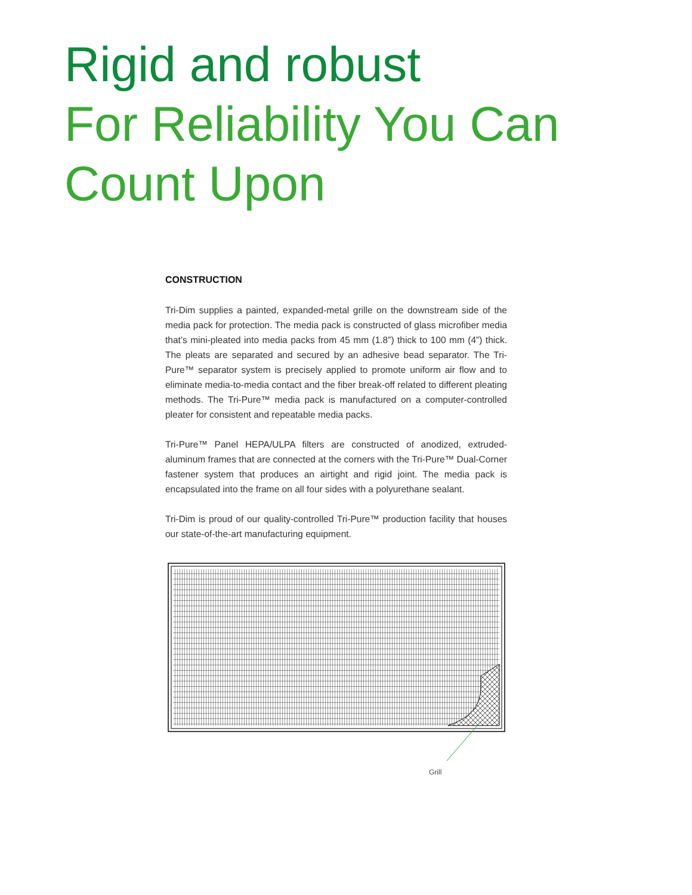Rigid and robust
For Reliability You Can Count Upon
CONSTRUCTION
Tri-Dim supplies a painted, expanded-metal grille on the downstream side of the media pack for protection. The media pack is constructed of glass microfiber media that’s mini-pleated into media packs from 45 mm (1.8”) thick to 100 mm (4”) thick. The pleats are separated and secured by an adhesive bead separator. The Tri-Pure™ separator system is precisely applied to promote uniform air flow and to eliminate media-to-media contact and the fiber break-off related to different pleating methods. The Tri-Pure™ media pack is manufactured on a computer-controlled pleater for consistent and repeatable media packs.
Tri-Pure™ Panel HEPA/ULPA filters are constructed of anodized, extruded-aluminum frames that are connected at the corners with the Tri-Pure™ Dual-Corner fastener system that produces an airtight and rigid joint. The media pack is encapsulated into the frame on all four sides with a polyurethane sealant.
Tri-Dim is proud of our quality-controlled Tri-Pure™ production facility that houses our state-of-the-art manufacturing equipment.
Grill